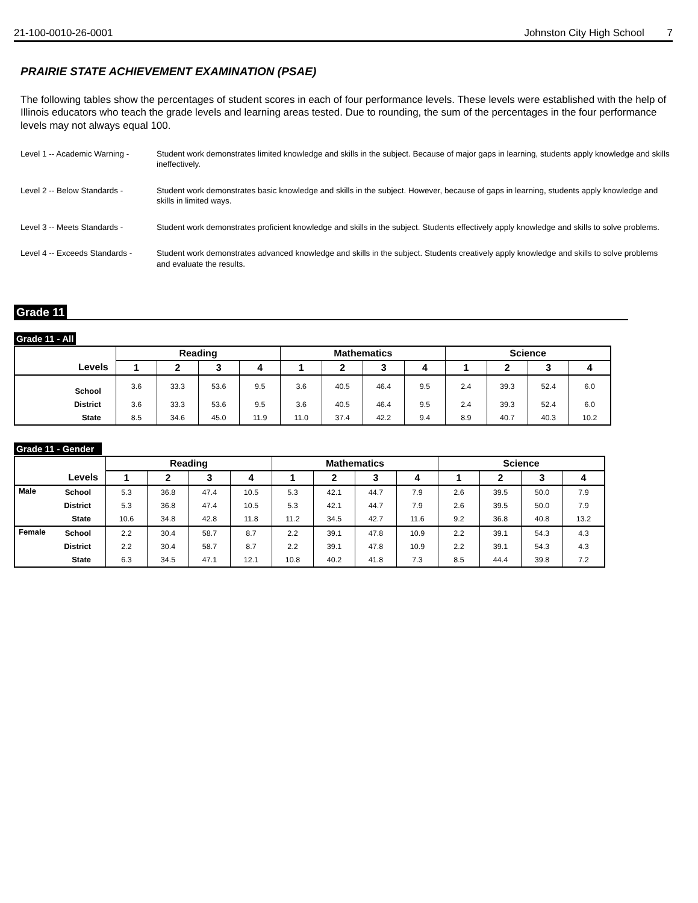21-100-0010-26-0001 Johnston City High School 7
PRAIRIE STATE ACHIEVEMENT EXAMINATION (PSAE)
The following tables show the percentages of student scores in each of four performance levels. These levels were established with the help of Illinois educators who teach the grade levels and learning areas tested. Due to rounding, the sum of the percentages in the four performance levels may not always equal 100.
Level 1 -- Academic Warning -
Student work demonstrates limited knowledge and skills in the subject. Because of major gaps in learning, students apply knowledge and skills ineffectively.
Level 2 -- Below Standards -
Student work demonstrates basic knowledge and skills in the subject. However, because of gaps in learning, students apply knowledge and skills in limited ways.
Level 3 -- Meets Standards -
Student work demonstrates proficient knowledge and skills in the subject. Students effectively apply knowledge and skills to solve problems.
Level 4 -- Exceeds Standards -
Student work demonstrates advanced knowledge and skills in the subject. Students creatively apply knowledge and skills to solve problems and evaluate the results.
Grade 11
Grade 11 - All
| | Reading | | | | Mathematics | | | | Science | | | |
| --- | --- | --- | --- | --- | --- | --- | --- | --- | --- | --- | --- | --- |
| Levels | 1 | 2 | 3 | 4 | 1 | 2 | 3 | 4 | 1 | 2 | 3 | 4 |
| School | 3.6 | 33.3 | 53.6 | 9.5 | 3.6 | 40.5 | 46.4 | 9.5 | 2.4 | 39.3 | 52.4 | 6.0 |
| District | 3.6 | 33.3 | 53.6 | 9.5 | 3.6 | 40.5 | 46.4 | 9.5 | 2.4 | 39.3 | 52.4 | 6.0 |
| State | 8.5 | 34.6 | 45.0 | 11.9 | 11.0 | 37.4 | 42.2 | 9.4 | 8.9 | 40.7 | 40.3 | 10.2 |
Grade 11 - Gender
| | | Reading | | | | Mathematics | | | | Science | | | |
| --- | --- | --- | --- | --- | --- | --- | --- | --- | --- | --- | --- | --- | --- |
| Levels | | 1 | 2 | 3 | 4 | 1 | 2 | 3 | 4 | 1 | 2 | 3 | 4 |
| Male | School | 5.3 | 36.8 | 47.4 | 10.5 | 5.3 | 42.1 | 44.7 | 7.9 | 2.6 | 39.5 | 50.0 | 7.9 |
| | District | 5.3 | 36.8 | 47.4 | 10.5 | 5.3 | 42.1 | 44.7 | 7.9 | 2.6 | 39.5 | 50.0 | 7.9 |
| | State | 10.6 | 34.8 | 42.8 | 11.8 | 11.2 | 34.5 | 42.7 | 11.6 | 9.2 | 36.8 | 40.8 | 13.2 |
| Female | School | 2.2 | 30.4 | 58.7 | 8.7 | 2.2 | 39.1 | 47.8 | 10.9 | 2.2 | 39.1 | 54.3 | 4.3 |
| | District | 2.2 | 30.4 | 58.7 | 8.7 | 2.2 | 39.1 | 47.8 | 10.9 | 2.2 | 39.1 | 54.3 | 4.3 |
| | State | 6.3 | 34.5 | 47.1 | 12.1 | 10.8 | 40.2 | 41.8 | 7.3 | 8.5 | 44.4 | 39.8 | 7.2 |